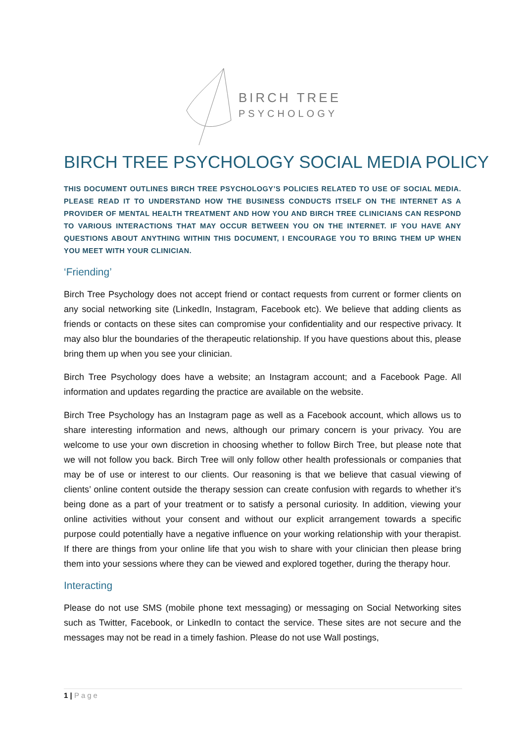BIRCH TREE
PSYCHOLOGY
BIRCH TREE PSYCHOLOGY SOCIAL MEDIA POLICY
THIS DOCUMENT OUTLINES BIRCH TREE PSYCHOLOGY’S POLICIES RELATED TO USE OF SOCIAL MEDIA. PLEASE READ IT TO UNDERSTAND HOW THE BUSINESS CONDUCTS ITSELF ON THE INTERNET AS A PROVIDER OF MENTAL HEALTH TREATMENT AND HOW YOU AND BIRCH TREE CLINICIANS CAN RESPOND TO VARIOUS INTERACTIONS THAT MAY OCCUR BETWEEN YOU ON THE INTERNET. IF YOU HAVE ANY QUESTIONS ABOUT ANYTHING WITHIN THIS DOCUMENT, I ENCOURAGE YOU TO BRING THEM UP WHEN YOU MEET WITH YOUR CLINICIAN.
‘Friending’
Birch Tree Psychology does not accept friend or contact requests from current or former clients on any social networking site (LinkedIn, Instagram, Facebook etc). We believe that adding clients as friends or contacts on these sites can compromise your confidentiality and our respective privacy. It may also blur the boundaries of the therapeutic relationship. If you have questions about this, please bring them up when you see your clinician.
Birch Tree Psychology does have a website; an Instagram account; and a Facebook Page. All information and updates regarding the practice are available on the website.
Birch Tree Psychology has an Instagram page as well as a Facebook account, which allows us to share interesting information and news, although our primary concern is your privacy. You are welcome to use your own discretion in choosing whether to follow Birch Tree, but please note that we will not follow you back. Birch Tree will only follow other health professionals or companies that may be of use or interest to our clients. Our reasoning is that we believe that casual viewing of clients’ online content outside the therapy session can create confusion with regards to whether it’s being done as a part of your treatment or to satisfy a personal curiosity. In addition, viewing your online activities without your consent and without our explicit arrangement towards a specific purpose could potentially have a negative influence on your working relationship with your therapist. If there are things from your online life that you wish to share with your clinician then please bring them into your sessions where they can be viewed and explored together, during the therapy hour.
Interacting
Please do not use SMS (mobile phone text messaging) or messaging on Social Networking sites such as Twitter, Facebook, or LinkedIn to contact the service. These sites are not secure and the messages may not be read in a timely fashion. Please do not use Wall postings,
1 | Page